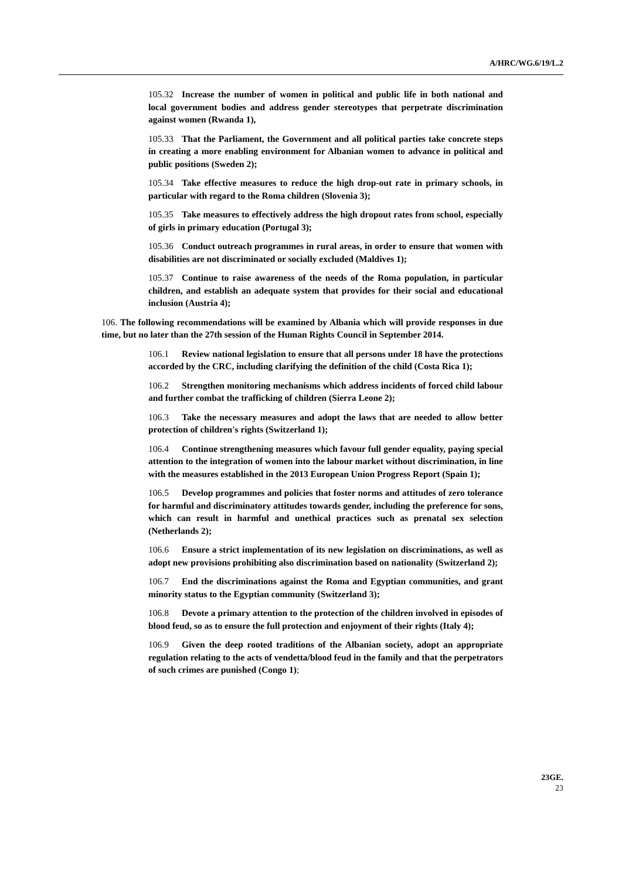A/HRC/WG.6/19/L.2
105.32 Increase the number of women in political and public life in both national and local government bodies and address gender stereotypes that perpetrate discrimination against women (Rwanda 1),
105.33 That the Parliament, the Government and all political parties take concrete steps in creating a more enabling environment for Albanian women to advance in political and public positions (Sweden 2);
105.34 Take effective measures to reduce the high drop-out rate in primary schools, in particular with regard to the Roma children (Slovenia 3);
105.35 Take measures to effectively address the high dropout rates from school, especially of girls in primary education (Portugal 3);
105.36 Conduct outreach programmes in rural areas, in order to ensure that women with disabilities are not discriminated or socially excluded (Maldives 1);
105.37 Continue to raise awareness of the needs of the Roma population, in particular children, and establish an adequate system that provides for their social and educational inclusion (Austria 4);
106. The following recommendations will be examined by Albania which will provide responses in due time, but no later than the 27th session of the Human Rights Council in September 2014.
106.1 Review national legislation to ensure that all persons under 18 have the protections accorded by the CRC, including clarifying the definition of the child (Costa Rica 1);
106.2 Strengthen monitoring mechanisms which address incidents of forced child labour and further combat the trafficking of children (Sierra Leone 2);
106.3 Take the necessary measures and adopt the laws that are needed to allow better protection of children's rights (Switzerland 1);
106.4 Continue strengthening measures which favour full gender equality, paying special attention to the integration of women into the labour market without discrimination, in line with the measures established in the 2013 European Union Progress Report (Spain 1);
106.5 Develop programmes and policies that foster norms and attitudes of zero tolerance for harmful and discriminatory attitudes towards gender, including the preference for sons, which can result in harmful and unethical practices such as prenatal sex selection (Netherlands 2);
106.6 Ensure a strict implementation of its new legislation on discriminations, as well as adopt new provisions prohibiting also discrimination based on nationality (Switzerland 2);
106.7 End the discriminations against the Roma and Egyptian communities, and grant minority status to the Egyptian community (Switzerland 3);
106.8 Devote a primary attention to the protection of the children involved in episodes of blood feud, so as to ensure the full protection and enjoyment of their rights (Italy 4);
106.9 Given the deep rooted traditions of the Albanian society, adopt an appropriate regulation relating to the acts of vendetta/blood feud in the family and that the perpetrators of such crimes are punished (Congo 1);
23GE.
23